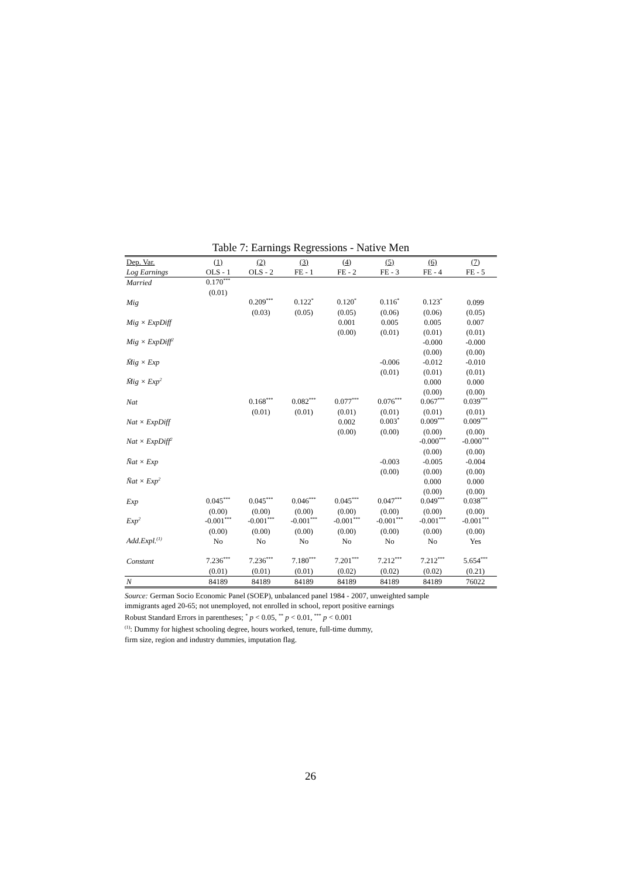Table 7: Earnings Regressions - Native Men
| Dep. Var. | (1) | (2) | (3) | (4) | (5) | (6) | (7) |
| --- | --- | --- | --- | --- | --- | --- | --- |
| Log Earnings | OLS - 1 | OLS - 2 | FE - 1 | FE - 2 | FE - 3 | FE - 4 | FE - 5 |
| Married | 0.170<sup>***</sup> | | | | | | |
| | (0.01) | | | | | | |
| Mig | | 0.209<sup>***</sup> | 0.122<sup>*</sup> | 0.120<sup>*</sup> | 0.116<sup>*</sup> | 0.123<sup>*</sup> | 0.099 |
| | | (0.03) | (0.05) | (0.05) | (0.06) | (0.06) | (0.05) |
| Mig × ExpDiff | | | | 0.001 | 0.005 | 0.005 | 0.007 |
| | | | | (0.00) | (0.01) | (0.01) | (0.01) |
| Mig × ExpDiff<sup>2</sup> | | | | | | -0.000 | -0.000 |
| | | | | | | (0.00) | (0.00) |
| M̄ig × Exp | | | | | -0.006 | -0.012 | -0.010 |
| | | | | | (0.01) | (0.01) | (0.01) |
| M̄ig × Exp<sup>2</sup> | | | | | | 0.000 | 0.000 |
| | | | | | | (0.00) | (0.00) |
| Nat | | 0.168<sup>***</sup> | 0.082<sup>***</sup> | 0.077<sup>***</sup> | 0.076<sup>***</sup> | 0.067<sup>***</sup> | 0.039<sup>***</sup> |
| | | (0.01) | (0.01) | (0.01) | (0.01) | (0.01) | (0.01) |
| Nat × ExpDiff | | | | 0.002 | 0.003<sup>*</sup> | 0.009<sup>***</sup> | 0.009<sup>***</sup> |
| | | | | (0.00) | (0.00) | (0.00) | (0.00) |
| Nat × ExpDiff<sup>2</sup> | | | | | | -0.000<sup>***</sup> | -0.000<sup>***</sup> |
| | | | | | | (0.00) | (0.00) |
| N̄at × Exp | | | | | -0.003 | -0.005 | -0.004 |
| | | | | | (0.00) | (0.00) | (0.00) |
| N̄at × Exp<sup>2</sup> | | | | | | 0.000 | 0.000 |
| | | | | | | (0.00) | (0.00) |
| Exp | 0.045<sup>***</sup> | 0.045<sup>***</sup> | 0.046<sup>***</sup> | 0.045<sup>***</sup> | 0.047<sup>***</sup> | 0.049<sup>***</sup> | 0.038<sup>***</sup> |
| | (0.00) | (0.00) | (0.00) | (0.00) | (0.00) | (0.00) | (0.00) |
| Exp<sup>2</sup> | -0.001<sup>***</sup> | -0.001<sup>***</sup> | -0.001<sup>***</sup> | -0.001<sup>***</sup> | -0.001<sup>***</sup> | -0.001<sup>***</sup> | -0.001<sup>***</sup> |
| | (0.00) | (0.00) | (0.00) | (0.00) | (0.00) | (0.00) | (0.00) |
| Add.Expl.<sup>(1)</sup> | No | No | No | No | No | No | Yes |
| Constant | 7.236<sup>***</sup> | 7.236<sup>***</sup> | 7.180<sup>***</sup> | 7.201<sup>***</sup> | 7.212<sup>***</sup> | 7.212<sup>***</sup> | 5.654<sup>***</sup> |
| | (0.01) | (0.01) | (0.01) | (0.02) | (0.02) | (0.02) | (0.21) |
| N | 84189 | 84189 | 84189 | 84189 | 84189 | 84189 | 76022 |
Source: German Socio Economic Panel (SOEP), unbalanced panel 1984 - 2007, unweighted sample
immigrants aged 20-65; not unemployed, not enrolled in school, report positive earnings
Robust Standard Errors in parentheses; <sup>*</sup> p < 0.05, <sup>**</sup> p < 0.01, <sup>***</sup> p < 0.001
<sup>(1)</sup>: Dummy for highest schooling degree, hours worked, tenure, full-time dummy,
firm size, region and industry dummies, imputation flag.
26